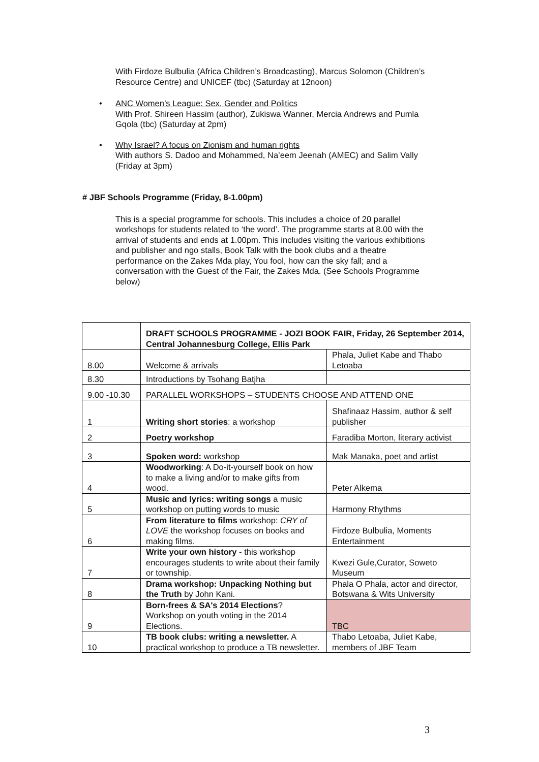With Firdoze Bulbulia (Africa Children’s Broadcasting), Marcus Solomon (Children’s Resource Centre) and UNICEF (tbc) (Saturday at 12noon)
• ANC Women’s League: Sex, Gender and Politics
With Prof. Shireen Hassim (author), Zukiswa Wanner, Mercia Andrews and Pumla Gqola (tbc) (Saturday at 2pm)
• Why Israel? A focus on Zionism and human rights
With authors S. Dadoo and Mohammed, Na’eem Jeenah (AMEC) and Salim Vally (Friday at 3pm)
# JBF Schools Programme (Friday, 8-1.00pm)
This is a special programme for schools. This includes a choice of 20 parallel workshops for students related to ‘the word’. The programme starts at 8.00 with the arrival of students and ends at 1.00pm. This includes visiting the various exhibitions and publisher and ngo stalls, Book Talk with the book clubs and a theatre performance on the Zakes Mda play, You fool, how can the sky fall; and a conversation with the Guest of the Fair, the Zakes Mda. (See Schools Programme below)
| | DRAFT SCHOOLS PROGRAMME - JOZI BOOK FAIR, Friday, 26 September 2014, Central Johannesburg College, Ellis Park | |
| 8.00 | Welcome & arrivals | Phala, Juliet Kabe and Thabo Letoaba |
| 8.30 | Introductions by Tsohang Batjha | |
| 9.00 -10.30 | PARALLEL WORKSHOPS – STUDENTS CHOOSE AND ATTEND ONE | |
| 1 | Writing short stories : a workshop | Shafinaaz Hassim, author & self publisher |
| 2 | Poetry workshop | Faradiba Morton, literary activist |
| 3 | Spoken word: workshop | Mak Manaka, poet and artist |
| 4 | Woodworking : A Do-it-yourself book on how to make a living and/or to make gifts from wood. | Peter Alkema |
| 5 | Music and lyrics: writing songs a music workshop on putting words to music | Harmony Rhythms |
| 6 | From literature to films workshop: CRY of LOVE the workshop focuses on books and making films. | Firdoze Bulbulia, Moments Entertainment |
| 7 | Write your own history - this workshop encourages students to write about their family or township. | Kwezi Gule,Curator, Soweto Museum |
| 8 | Drama workshop: Unpacking Nothing but the Truth by John Kani. | Phala O Phala, actor and director, Botswana & Wits University |
| 9 | Born-frees & SA's 2014 Elections ? Workshop on youth voting in the 2014 Elections. | TBC |
| 10 | TB book clubs: writing a newsletter. A practical workshop to produce a TB newsletter. | Thabo Letoaba, Juliet Kabe, members of JBF Team |
3